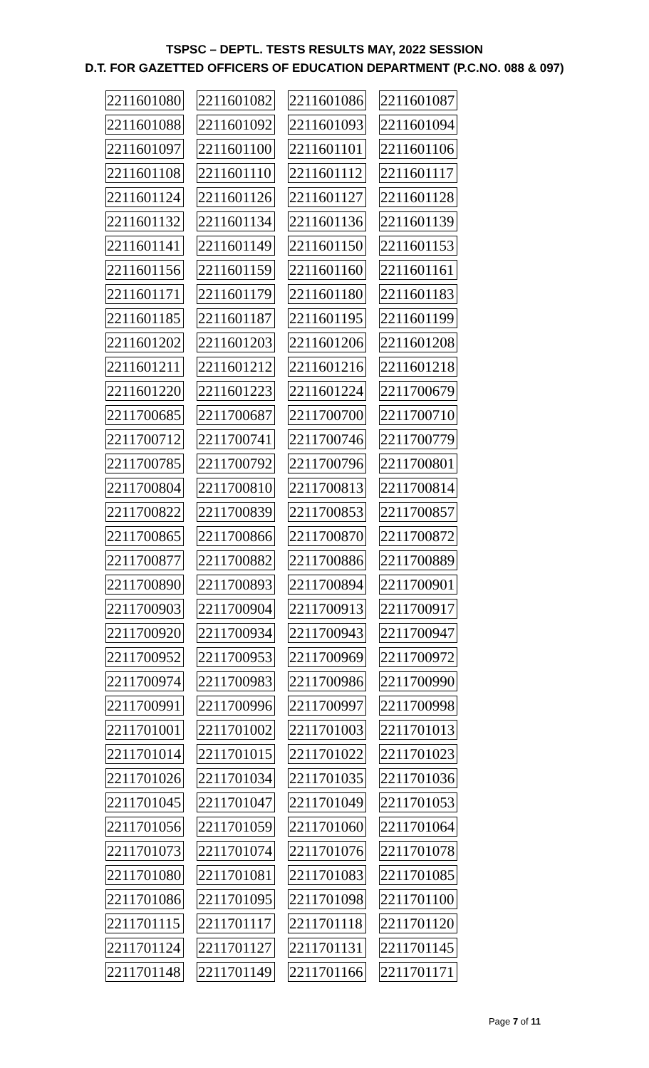TSPSC – DEPTL. TESTS RESULTS MAY, 2022 SESSION
D.T. FOR GAZETTED OFFICERS OF EDUCATION DEPARTMENT (P.C.NO. 088 & 097)
| 2211601080 | 2211601082 | 2211601086 | 2211601087 |
| 2211601088 | 2211601092 | 2211601093 | 2211601094 |
| 2211601097 | 2211601100 | 2211601101 | 2211601106 |
| 2211601108 | 2211601110 | 2211601112 | 2211601117 |
| 2211601124 | 2211601126 | 2211601127 | 2211601128 |
| 2211601132 | 2211601134 | 2211601136 | 2211601139 |
| 2211601141 | 2211601149 | 2211601150 | 2211601153 |
| 2211601156 | 2211601159 | 2211601160 | 2211601161 |
| 2211601171 | 2211601179 | 2211601180 | 2211601183 |
| 2211601185 | 2211601187 | 2211601195 | 2211601199 |
| 2211601202 | 2211601203 | 2211601206 | 2211601208 |
| 2211601211 | 2211601212 | 2211601216 | 2211601218 |
| 2211601220 | 2211601223 | 2211601224 | 2211700679 |
| 2211700685 | 2211700687 | 2211700700 | 2211700710 |
| 2211700712 | 2211700741 | 2211700746 | 2211700779 |
| 2211700785 | 2211700792 | 2211700796 | 2211700801 |
| 2211700804 | 2211700810 | 2211700813 | 2211700814 |
| 2211700822 | 2211700839 | 2211700853 | 2211700857 |
| 2211700865 | 2211700866 | 2211700870 | 2211700872 |
| 2211700877 | 2211700882 | 2211700886 | 2211700889 |
| 2211700890 | 2211700893 | 2211700894 | 2211700901 |
| 2211700903 | 2211700904 | 2211700913 | 2211700917 |
| 2211700920 | 2211700934 | 2211700943 | 2211700947 |
| 2211700952 | 2211700953 | 2211700969 | 2211700972 |
| 2211700974 | 2211700983 | 2211700986 | 2211700990 |
| 2211700991 | 2211700996 | 2211700997 | 2211700998 |
| 2211701001 | 2211701002 | 2211701003 | 2211701013 |
| 2211701014 | 2211701015 | 2211701022 | 2211701023 |
| 2211701026 | 2211701034 | 2211701035 | 2211701036 |
| 2211701045 | 2211701047 | 2211701049 | 2211701053 |
| 2211701056 | 2211701059 | 2211701060 | 2211701064 |
| 2211701073 | 2211701074 | 2211701076 | 2211701078 |
| 2211701080 | 2211701081 | 2211701083 | 2211701085 |
| 2211701086 | 2211701095 | 2211701098 | 2211701100 |
| 2211701115 | 2211701117 | 2211701118 | 2211701120 |
| 2211701124 | 2211701127 | 2211701131 | 2211701145 |
| 2211701148 | 2211701149 | 2211701166 | 2211701171 |
Page 7 of 11